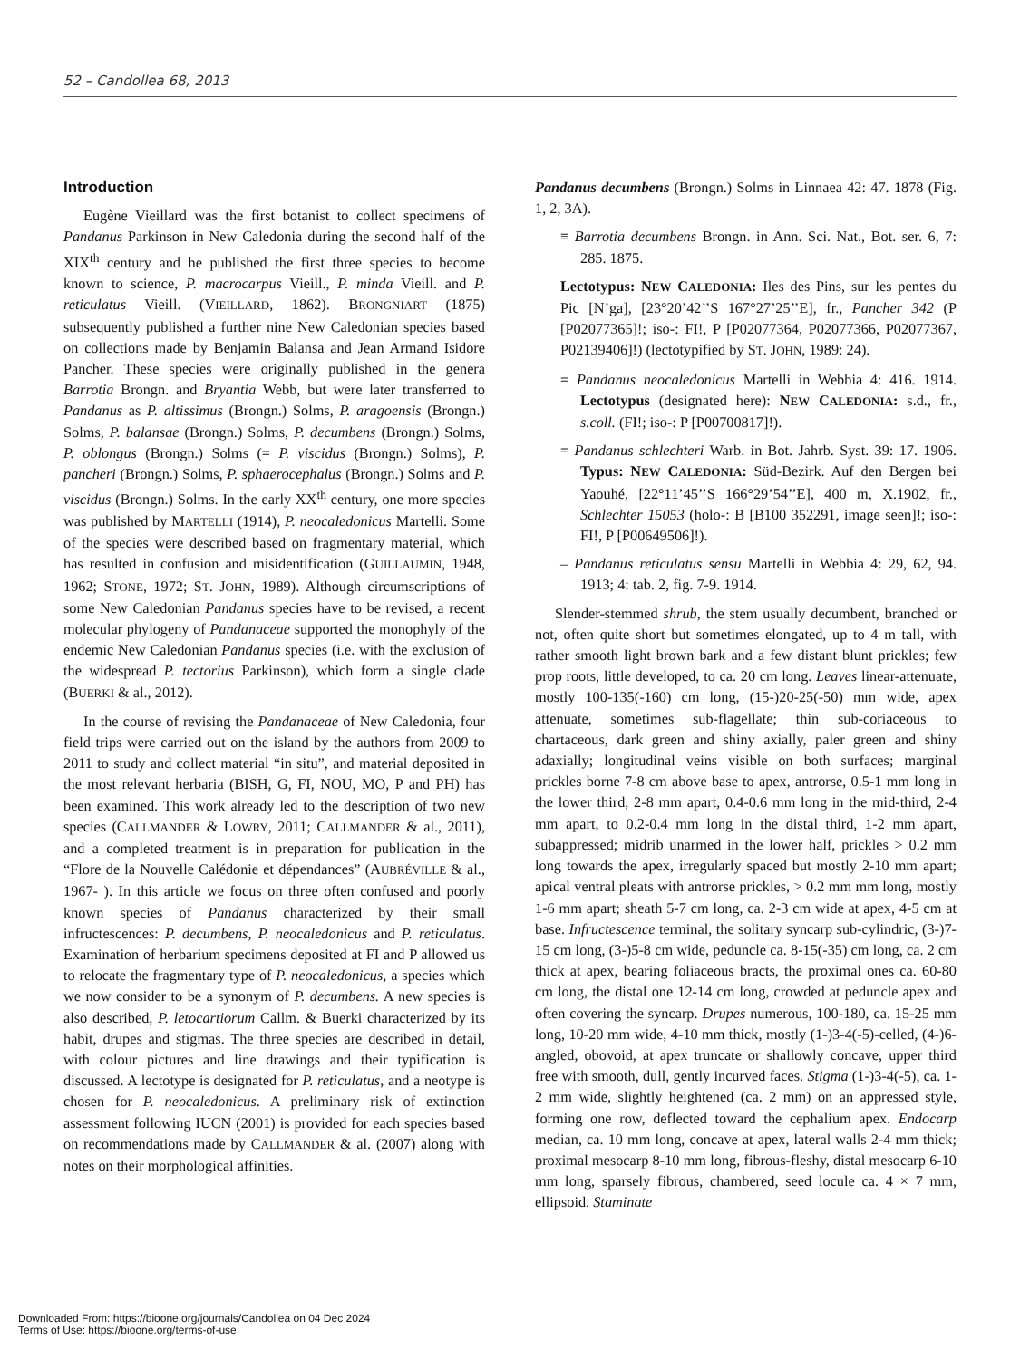52 – Candollea 68, 2013
Introduction
Eugène Vieillard was the first botanist to collect specimens of Pandanus Parkinson in New Caledonia during the second half of the XIX<sup>th</sup> century and he published the first three species to become known to science, P. macrocarpus Vieill., P. minda Vieill. and P. reticulatus Vieill. (VIEILLARD, 1862). BRONGNIART (1875) subsequently published a further nine New Caledonian species based on collections made by Benjamin Balansa and Jean Armand Isidore Pancher. These species were originally published in the genera Barrotia Brongn. and Bryantia Webb, but were later transferred to Pandanus as P. altissimus (Brongn.) Solms, P. aragoensis (Brongn.) Solms, P. balansae (Brongn.) Solms, P. decumbens (Brongn.) Solms, P. oblongus (Brongn.) Solms (= P. viscidus (Brongn.) Solms), P. pancheri (Brongn.) Solms, P. sphaerocephalus (Brongn.) Solms and P. viscidus (Brongn.) Solms. In the early XX<sup>th</sup> century, one more species was published by MARTELLI (1914), P. neocaledonicus Martelli. Some of the species were described based on fragmentary material, which has resulted in confusion and misidentification (GUILLAUMIN, 1948, 1962; STONE, 1972; ST. JOHN, 1989). Although circumscriptions of some New Caledonian Pandanus species have to be revised, a recent molecular phylogeny of Pandanaceae supported the monophyly of the endemic New Caledonian Pandanus species (i.e. with the exclusion of the widespread P. tectorius Parkinson), which form a single clade (BUERKI & al., 2012).
In the course of revising the Pandanaceae of New Caledonia, four field trips were carried out on the island by the authors from 2009 to 2011 to study and collect material “in situ”, and material deposited in the most relevant herbaria (BISH, G, FI, NOU, MO, P and PH) has been examined. This work already led to the description of two new species (CALLMANDER & LOWRY, 2011; CALLMANDER & al., 2011), and a completed treatment is in preparation for publication in the “Flore de la Nouvelle Calédonie et dépendances” (AUBRÉVILLE & al., 1967- ). In this article we focus on three often confused and poorly known species of Pandanus characterized by their small infructescences: P. decumbens, P. neocaledonicus and P. reticulatus. Examination of herbarium specimens deposited at FI and P allowed us to relocate the fragmentary type of P. neocaledonicus, a species which we now consider to be a synonym of P. decumbens. A new species is also described, P. letocartiorum Callm. & Buerki characterized by its habit, drupes and stigmas. The three species are described in detail, with colour pictures and line drawings and their typification is discussed. A lectotype is designated for P. reticulatus, and a neotype is chosen for P. neocaledonicus. A preliminary risk of extinction assessment following IUCN (2001) is provided for each species based on recommendations made by CALLMANDER & al. (2007) along with notes on their morphological affinities.
Pandanus decumbens (Brongn.) Solms in Linnaea 42: 47. 1878 (Fig. 1, 2, 3A).
≡ Barrotia decumbens Brongn. in Ann. Sci. Nat., Bot. ser. 6, 7: 285. 1875.
Lectotypus: NEW CALEDONIA: Iles des Pins, sur les pentes du Pic [N’ga], [23°20’42’’S 167°27’25’’E], fr., Pancher 342 (P [P02077365]!; iso-: FI!, P [P02077364, P02077366, P02077367, P02139406]!) (lectotypified by ST. JOHN, 1989: 24).
= Pandanus neocaledonicus Martelli in Webbia 4: 416. 1914. Lectotypus (designated here): NEW CALEDONIA: s.d., fr., s.coll. (FI!; iso-: P [P00700817]!).
= Pandanus schlechteri Warb. in Bot. Jahrb. Syst. 39: 17. 1906. Typus: NEW CALEDONIA: Süd-Bezirk. Auf den Bergen bei Yaouhé, [22°11’45’’S 166°29’54’’E], 400 m, X.1902, fr., Schlechter 15053 (holo-: B [B100 352291, image seen]!; iso-: FI!, P [P00649506]!).
– Pandanus reticulatus sensu Martelli in Webbia 4: 29, 62, 94. 1913; 4: tab. 2, fig. 7-9. 1914.
Slender-stemmed shrub, the stem usually decumbent, branched or not, often quite short but sometimes elongated, up to 4 m tall, with rather smooth light brown bark and a few distant blunt prickles; few prop roots, little developed, to ca. 20 cm long. Leaves linear-attenuate, mostly 100-135(-160) cm long, (15-)20-25(-50) mm wide, apex attenuate, sometimes sub-flagellate; thin sub-coriaceous to chartaceous, dark green and shiny axially, paler green and shiny adaxially; longitudinal veins visible on both surfaces; marginal prickles borne 7-8 cm above base to apex, antrorse, 0.5-1 mm long in the lower third, 2-8 mm apart, 0.4-0.6 mm long in the mid-third, 2-4 mm apart, to 0.2-0.4 mm long in the distal third, 1-2 mm apart, subappressed; midrib unarmed in the lower half, prickles > 0.2 mm long towards the apex, irregularly spaced but mostly 2-10 mm apart; apical ventral pleats with antrorse prickles, > 0.2 mm mm long, mostly 1-6 mm apart; sheath 5-7 cm long, ca. 2-3 cm wide at apex, 4-5 cm at base. Infructescence terminal, the solitary syncarp sub-cylindric, (3-)7-15 cm long, (3-)5-8 cm wide, peduncle ca. 8-15(-35) cm long, ca. 2 cm thick at apex, bearing foliaceous bracts, the proximal ones ca. 60-80 cm long, the distal one 12-14 cm long, crowded at peduncle apex and often covering the syncarp. Drupes numerous, 100-180, ca. 15-25 mm long, 10-20 mm wide, 4-10 mm thick, mostly (1-)3-4(-5)-celled, (4-)6-angled, obovoid, at apex truncate or shallowly concave, upper third free with smooth, dull, gently incurved faces. Stigma (1-)3-4(-5), ca. 1-2 mm wide, slightly heightened (ca. 2 mm) on an appressed style, forming one row, deflected toward the cephalium apex. Endocarp median, ca. 10 mm long, concave at apex, lateral walls 2-4 mm thick; proximal mesocarp 8-10 mm long, fibrous-fleshy, distal mesocarp 6-10 mm long, sparsely fibrous, chambered, seed locule ca. 4 × 7 mm, ellipsoid. Staminate
Downloaded From: https://bioone.org/journals/Candollea on 04 Dec 2024
Terms of Use: https://bioone.org/terms-of-use